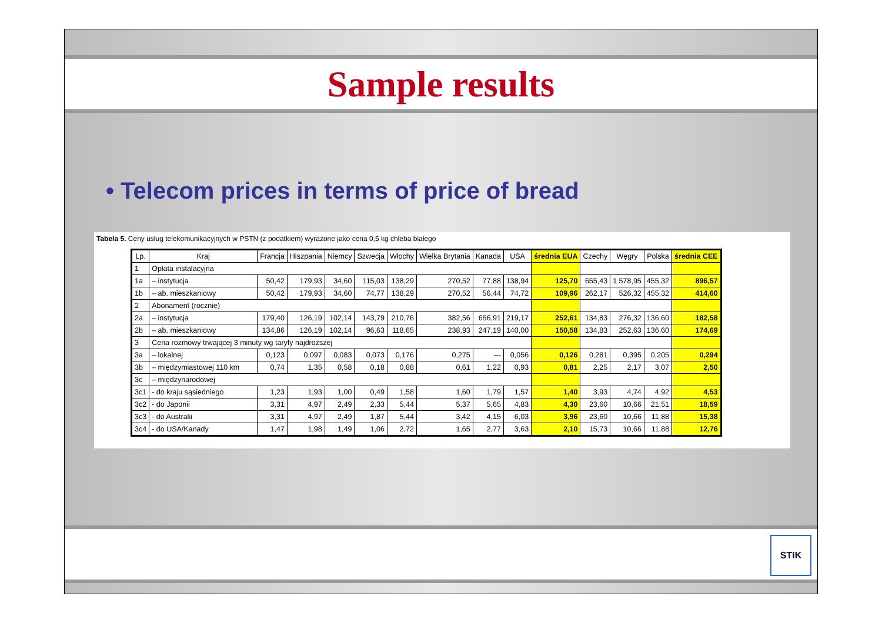Sample results
• Telecom prices in terms of price of bread
Tabela 5. Ceny usług telekomunikacyjnych w PSTN (z podatkiem) wyrażone jako cena 0,5 kg chleba białego
| Lp. | Kraj | Francja | Hiszpania | Niemcy | Szwecja | Włochy | Wielka Brytania | Kanada | USA | średnia EUA | Czechy | Węgry | Polska | średnia CEE |
| --- | --- | --- | --- | --- | --- | --- | --- | --- | --- | --- | --- | --- | --- | --- |
| 1 | Opłata instalacyjna | | | | | | | | | | | | | |
| 1a | – instytucja | 50,42 | 179,93 | 34,60 | 115,03 | 138,29 | 270,52 | 77,88 | 138,94 | 125,70 | 655,43 | 1 578,95 | 455,32 | 896,57 |
| 1b | – ab. mieszkaniowy | 50,42 | 179,93 | 34,60 | 74,77 | 138,29 | 270,52 | 56,44 | 74,72 | 109,96 | 262,17 | 526,32 | 455,32 | 414,60 |
| 2 | Abonament (rocznie) | | | | | | | | | | | | | |
| 2a | – instytucja | 179,40 | 126,19 | 102,14 | 143,79 | 210,76 | 382,56 | 656,91 | 219,17 | 252,61 | 134,83 | 276,32 | 136,60 | 182,58 |
| 2b | – ab. mieszkaniowy | 134,86 | 126,19 | 102,14 | 96,63 | 118,65 | 238,93 | 247,19 | 140,00 | 150,58 | 134,83 | 252,63 | 136,60 | 174,69 |
| 3 | Cena rozmowy trwającej 3 minuty wg taryfy najdroższej | | | | | | | | | | | | | |
| 3a | – lokalnej | 0,123 | 0,097 | 0,083 | 0,073 | 0,176 | 0,275 | --- | 0,056 | 0,126 | 0,281 | 0,395 | 0,205 | 0,294 |
| 3b | – międzymiastowej 110 km | 0,74 | 1,35 | 0,58 | 0,18 | 0,88 | 0,61 | 1,22 | 0,93 | 0,81 | 2,25 | 2,17 | 3,07 | 2,50 |
| 3c | – międzynarodowej | | | | | | | | | | | | | |
| 3c1 | - do kraju sąsiedniego | 1,23 | 1,93 | 1,00 | 0,49 | 1,58 | 1,60 | 1,79 | 1,57 | 1,40 | 3,93 | 4,74 | 4,92 | 4,53 |
| 3c2 | - do Japonii | 3,31 | 4,97 | 2,49 | 2,33 | 5,44 | 5,37 | 5,65 | 4,83 | 4,30 | 23,60 | 10,66 | 21,51 | 18,59 |
| 3c3 | - do Australii | 3,31 | 4,97 | 2,49 | 1,87 | 5,44 | 3,42 | 4,15 | 6,03 | 3,96 | 23,60 | 10,66 | 11,88 | 15,38 |
| 3c4 | - do USA/Kanady | 1,47 | 1,98 | 1,49 | 1,06 | 2,72 | 1,65 | 2,77 | 3,63 | 2,10 | 15,73 | 10,66 | 11,88 | 12,76 |
STIK